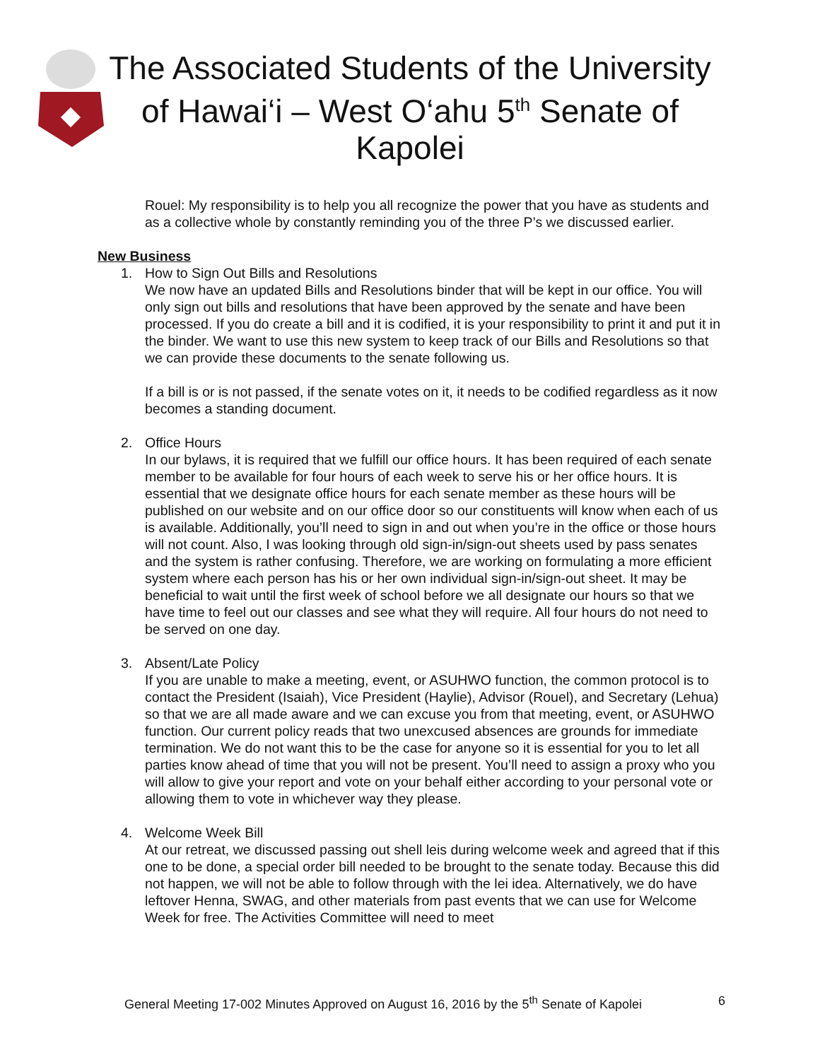The Associated Students of the University of Hawai‘i – West O‘ahu 5<sup>th</sup> Senate of Kapolei
Rouel: My responsibility is to help you all recognize the power that you have as students and as a collective whole by constantly reminding you of the three P’s we discussed earlier.
New Business
1. How to Sign Out Bills and Resolutions
We now have an updated Bills and Resolutions binder that will be kept in our office. You will only sign out bills and resolutions that have been approved by the senate and have been processed. If you do create a bill and it is codified, it is your responsibility to print it and put it in the binder. We want to use this new system to keep track of our Bills and Resolutions so that we can provide these documents to the senate following us.
If a bill is or is not passed, if the senate votes on it, it needs to be codified regardless as it now becomes a standing document.
2. Office Hours
In our bylaws, it is required that we fulfill our office hours. It has been required of each senate member to be available for four hours of each week to serve his or her office hours. It is essential that we designate office hours for each senate member as these hours will be published on our website and on our office door so our constituents will know when each of us is available. Additionally, you’ll need to sign in and out when you’re in the office or those hours will not count. Also, I was looking through old sign-in/sign-out sheets used by pass senates and the system is rather confusing. Therefore, we are working on formulating a more efficient system where each person has his or her own individual sign-in/sign-out sheet. It may be beneficial to wait until the first week of school before we all designate our hours so that we have time to feel out our classes and see what they will require. All four hours do not need to be served on one day.
3. Absent/Late Policy
If you are unable to make a meeting, event, or ASUHWO function, the common protocol is to contact the President (Isaiah), Vice President (Haylie), Advisor (Rouel), and Secretary (Lehua) so that we are all made aware and we can excuse you from that meeting, event, or ASUHWO function. Our current policy reads that two unexcused absences are grounds for immediate termination. We do not want this to be the case for anyone so it is essential for you to let all parties know ahead of time that you will not be present. You’ll need to assign a proxy who you will allow to give your report and vote on your behalf either according to your personal vote or allowing them to vote in whichever way they please.
4. Welcome Week Bill
At our retreat, we discussed passing out shell leis during welcome week and agreed that if this one to be done, a special order bill needed to be brought to the senate today. Because this did not happen, we will not be able to follow through with the lei idea. Alternatively, we do have leftover Henna, SWAG, and other materials from past events that we can use for Welcome Week for free. The Activities Committee will need to meet
General Meeting 17-002 Minutes Approved on August 16, 2016 by the 5<sup>th</sup> Senate of Kapolei 6